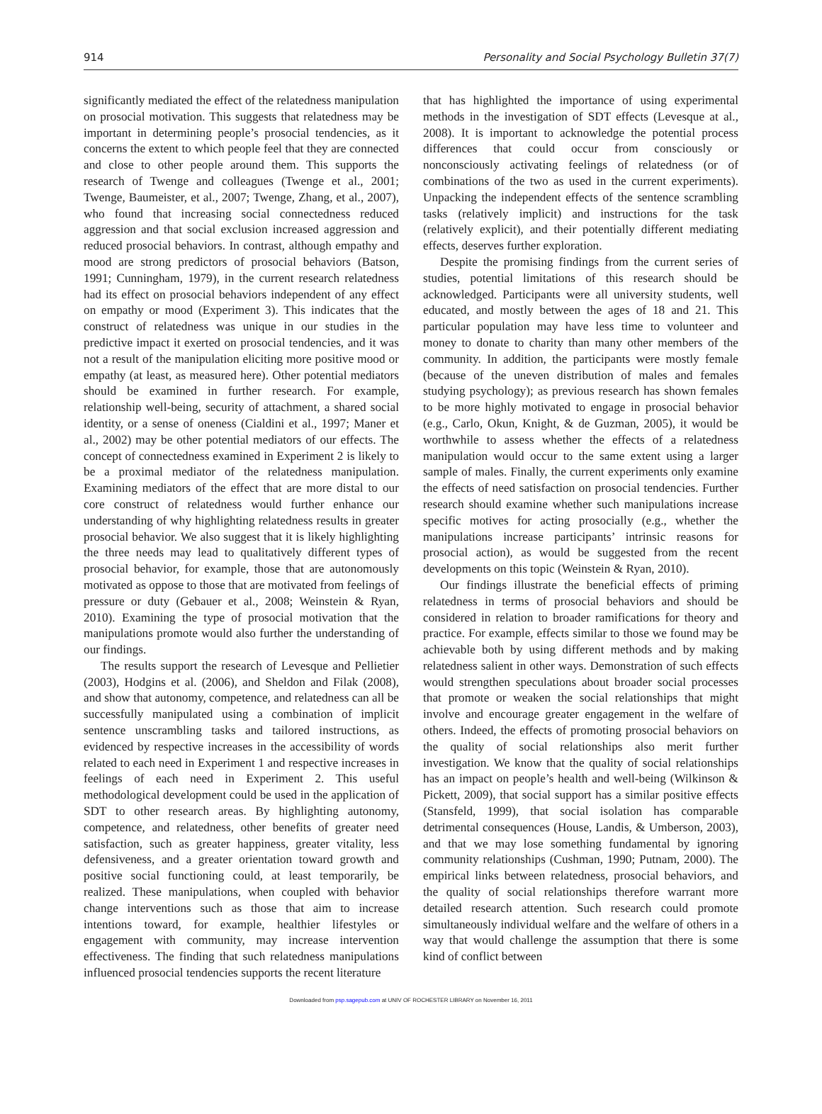914 Personality and Social Psychology Bulletin 37(7)
significantly mediated the effect of the relatedness manipulation on prosocial motivation. This suggests that relatedness may be important in determining people’s prosocial tendencies, as it concerns the extent to which people feel that they are connected and close to other people around them. This supports the research of Twenge and colleagues (Twenge et al., 2001; Twenge, Baumeister, et al., 2007; Twenge, Zhang, et al., 2007), who found that increasing social connectedness reduced aggression and that social exclusion increased aggression and reduced prosocial behaviors. In contrast, although empathy and mood are strong predictors of prosocial behaviors (Batson, 1991; Cunningham, 1979), in the current research relatedness had its effect on prosocial behaviors independent of any effect on empathy or mood (Experiment 3). This indicates that the construct of relatedness was unique in our studies in the predictive impact it exerted on prosocial tendencies, and it was not a result of the manipulation eliciting more positive mood or empathy (at least, as measured here). Other potential mediators should be examined in further research. For example, relationship well-being, security of attachment, a shared social identity, or a sense of oneness (Cialdini et al., 1997; Maner et al., 2002) may be other potential mediators of our effects. The concept of connectedness examined in Experiment 2 is likely to be a proximal mediator of the relatedness manipulation. Examining mediators of the effect that are more distal to our core construct of relatedness would further enhance our understanding of why highlighting relatedness results in greater prosocial behavior. We also suggest that it is likely highlighting the three needs may lead to qualitatively different types of prosocial behavior, for example, those that are autonomously motivated as oppose to those that are motivated from feelings of pressure or duty (Gebauer et al., 2008; Weinstein & Ryan, 2010). Examining the type of prosocial motivation that the manipulations promote would also further the understanding of our findings.
The results support the research of Levesque and Pellietier (2003), Hodgins et al. (2006), and Sheldon and Filak (2008), and show that autonomy, competence, and relatedness can all be successfully manipulated using a combination of implicit sentence unscrambling tasks and tailored instructions, as evidenced by respective increases in the accessibility of words related to each need in Experiment 1 and respective increases in feelings of each need in Experiment 2. This useful methodological development could be used in the application of SDT to other research areas. By highlighting autonomy, competence, and relatedness, other benefits of greater need satisfaction, such as greater happiness, greater vitality, less defensiveness, and a greater orientation toward growth and positive social functioning could, at least temporarily, be realized. These manipulations, when coupled with behavior change interventions such as those that aim to increase intentions toward, for example, healthier lifestyles or engagement with community, may increase intervention effectiveness. The finding that such relatedness manipulations influenced prosocial tendencies supports the recent literature
that has highlighted the importance of using experimental methods in the investigation of SDT effects (Levesque at al., 2008). It is important to acknowledge the potential process differences that could occur from consciously or nonconsciously activating feelings of relatedness (or of combinations of the two as used in the current experiments). Unpacking the independent effects of the sentence scrambling tasks (relatively implicit) and instructions for the task (relatively explicit), and their potentially different mediating effects, deserves further exploration.
Despite the promising findings from the current series of studies, potential limitations of this research should be acknowledged. Participants were all university students, well educated, and mostly between the ages of 18 and 21. This particular population may have less time to volunteer and money to donate to charity than many other members of the community. In addition, the participants were mostly female (because of the uneven distribution of males and females studying psychology); as previous research has shown females to be more highly motivated to engage in prosocial behavior (e.g., Carlo, Okun, Knight, & de Guzman, 2005), it would be worthwhile to assess whether the effects of a relatedness manipulation would occur to the same extent using a larger sample of males. Finally, the current experiments only examine the effects of need satisfaction on prosocial tendencies. Further research should examine whether such manipulations increase specific motives for acting prosocially (e.g., whether the manipulations increase participants’ intrinsic reasons for prosocial action), as would be suggested from the recent developments on this topic (Weinstein & Ryan, 2010).
Our findings illustrate the beneficial effects of priming relatedness in terms of prosocial behaviors and should be considered in relation to broader ramifications for theory and practice. For example, effects similar to those we found may be achievable both by using different methods and by making relatedness salient in other ways. Demonstration of such effects would strengthen speculations about broader social processes that promote or weaken the social relationships that might involve and encourage greater engagement in the welfare of others. Indeed, the effects of promoting prosocial behaviors on the quality of social relationships also merit further investigation. We know that the quality of social relationships has an impact on people’s health and well-being (Wilkinson & Pickett, 2009), that social support has a similar positive effects (Stansfeld, 1999), that social isolation has comparable detrimental consequences (House, Landis, & Umberson, 2003), and that we may lose something fundamental by ignoring community relationships (Cushman, 1990; Putnam, 2000). The empirical links between relatedness, prosocial behaviors, and the quality of social relationships therefore warrant more detailed research attention. Such research could promote simultaneously individual welfare and the welfare of others in a way that would challenge the assumption that there is some kind of conflict between
Downloaded from psp.sagepub.com at UNIV OF ROCHESTER LIBRARY on November 16, 2011